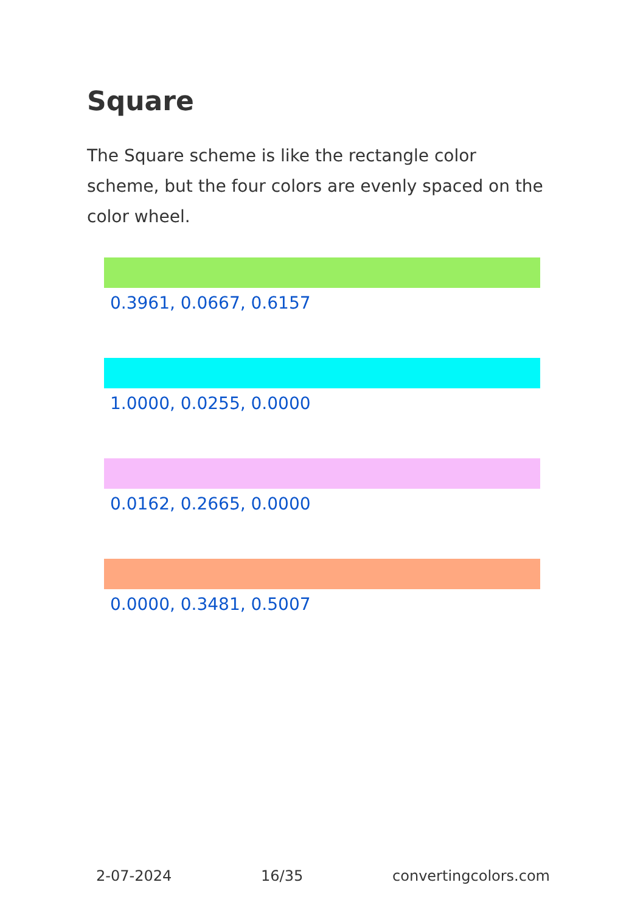Square
The Square scheme is like the rectangle color scheme, but the four colors are evenly spaced on the color wheel.
0.3961, 0.0667, 0.6157
1.0000, 0.0255, 0.0000
0.0162, 0.2665, 0.0000
0.0000, 0.3481, 0.5007
2-07-2024 16/35 convertingcolors.com